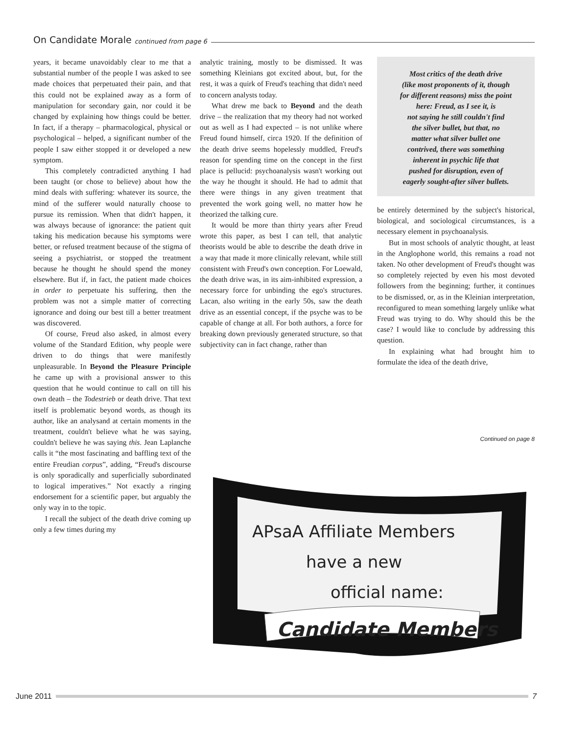On Candidate Morale continued from page 6
years, it became unavoidably clear to me that a substantial number of the people I was asked to see made choices that perpetuated their pain, and that this could not be explained away as a form of manipulation for secondary gain, nor could it be changed by explaining how things could be better. In fact, if a therapy – pharmacological, physical or psychological – helped, a significant number of the people I saw either stopped it or developed a new symptom.
This completely contradicted anything I had been taught (or chose to believe) about how the mind deals with suffering: whatever its source, the mind of the sufferer would naturally choose to pursue its remission. When that didn't happen, it was always because of ignorance: the patient quit taking his medication because his symptoms were better, or refused treatment because of the stigma of seeing a psychiatrist, or stopped the treatment because he thought he should spend the money elsewhere. But if, in fact, the patient made choices in order to perpetuate his suffering, then the problem was not a simple matter of correcting ignorance and doing our best till a better treatment was discovered.
Of course, Freud also asked, in almost every volume of the Standard Edition, why people were driven to do things that were manifestly unpleasurable. In Beyond the Pleasure Principle he came up with a provisional answer to this question that he would continue to call on till his own death – the Todestrieb or death drive. That text itself is problematic beyond words, as though its author, like an analysand at certain moments in the treatment, couldn't believe what he was saying, couldn't believe he was saying this. Jean Laplanche calls it “the most fascinating and baffling text of the entire Freudian corpus”, adding, “Freud's discourse is only sporadically and superficially subordinated to logical imperatives.” Not exactly a ringing endorsement for a scientific paper, but arguably the only way in to the topic.
I recall the subject of the death drive coming up only a few times during my
analytic training, mostly to be dismissed. It was something Kleinians got excited about, but, for the rest, it was a quirk of Freud's teaching that didn't need to concern analysts today.
What drew me back to Beyond and the death drive – the realization that my theory had not worked out as well as I had expected – is not unlike where Freud found himself, circa 1920. If the definition of the death drive seems hopelessly muddled, Freud's reason for spending time on the concept in the first place is pellucid: psychoanalysis wasn't working out the way he thought it should. He had to admit that there were things in any given treatment that prevented the work going well, no matter how he theorized the talking cure.
It would be more than thirty years after Freud wrote this paper, as best I can tell, that analytic theorists would be able to describe the death drive in a way that made it more clinically relevant, while still consistent with Freud's own conception. For Loewald, the death drive was, in its aim-inhibited expression, a necessary force for unbinding the ego's structures. Lacan, also writing in the early 50s, saw the death drive as an essential concept, if the psyche was to be capable of change at all. For both authors, a force for breaking down previously generated structure, so that subjectivity can in fact change, rather than
Most critics of the death drive
(like most proponents of it, though
for different reasons) miss the point
here: Freud, as I see it, is
not saying he still couldn't find
the silver bullet, but that, no
matter what silver bullet one
contrived, there was something
inherent in psychic life that
pushed for disruption, even of
eagerly sought-after silver bullets.
be entirely determined by the subject's historical, biological, and sociological circumstances, is a necessary element in psychoanalysis.
But in most schools of analytic thought, at least in the Anglophone world, this remains a road not taken. No other development of Freud's thought was so completely rejected by even his most devoted followers from the beginning; further, it continues to be dismissed, or, as in the Kleinian interpretation, reconfigured to mean something largely unlike what Freud was trying to do. Why should this be the case? I would like to conclude by addressing this question.
In explaining what had brought him to formulate the idea of the death drive,
Continued on page 8
APsaA Affiliate Members
have a new
official name:
Candidate Members
June 2011 7